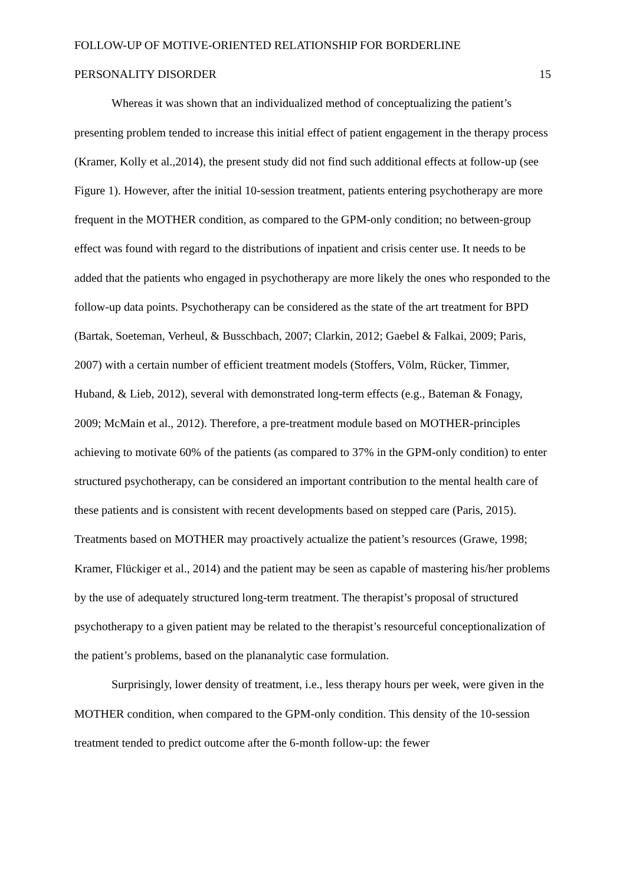FOLLOW-UP OF MOTIVE-ORIENTED RELATIONSHIP FOR BORDERLINE
PERSONALITY DISORDER 15
Whereas it was shown that an individualized method of conceptualizing the patient’s presenting problem tended to increase this initial effect of patient engagement in the therapy process (Kramer, Kolly et al.,2014), the present study did not find such additional effects at follow-up (see Figure 1). However, after the initial 10-session treatment, patients entering psychotherapy are more frequent in the MOTHER condition, as compared to the GPM-only condition; no between-group effect was found with regard to the distributions of inpatient and crisis center use. It needs to be added that the patients who engaged in psychotherapy are more likely the ones who responded to the follow-up data points. Psychotherapy can be considered as the state of the art treatment for BPD (Bartak, Soeteman, Verheul, & Busschbach, 2007; Clarkin, 2012; Gaebel & Falkai, 2009; Paris, 2007) with a certain number of efficient treatment models (Stoffers, Völm, Rücker, Timmer, Huband, & Lieb, 2012), several with demonstrated long-term effects (e.g., Bateman & Fonagy, 2009; McMain et al., 2012). Therefore, a pre-treatment module based on MOTHER-principles achieving to motivate 60% of the patients (as compared to 37% in the GPM-only condition) to enter structured psychotherapy, can be considered an important contribution to the mental health care of these patients and is consistent with recent developments based on stepped care (Paris, 2015). Treatments based on MOTHER may proactively actualize the patient’s resources (Grawe, 1998; Kramer, Flückiger et al., 2014) and the patient may be seen as capable of mastering his/her problems by the use of adequately structured long-term treatment. The therapist’s proposal of structured psychotherapy to a given patient may be related to the therapist’s resourceful conceptionalization of the patient’s problems, based on the plananalytic case formulation.
Surprisingly, lower density of treatment, i.e., less therapy hours per week, were given in the MOTHER condition, when compared to the GPM-only condition. This density of the 10-session treatment tended to predict outcome after the 6-month follow-up: the fewer